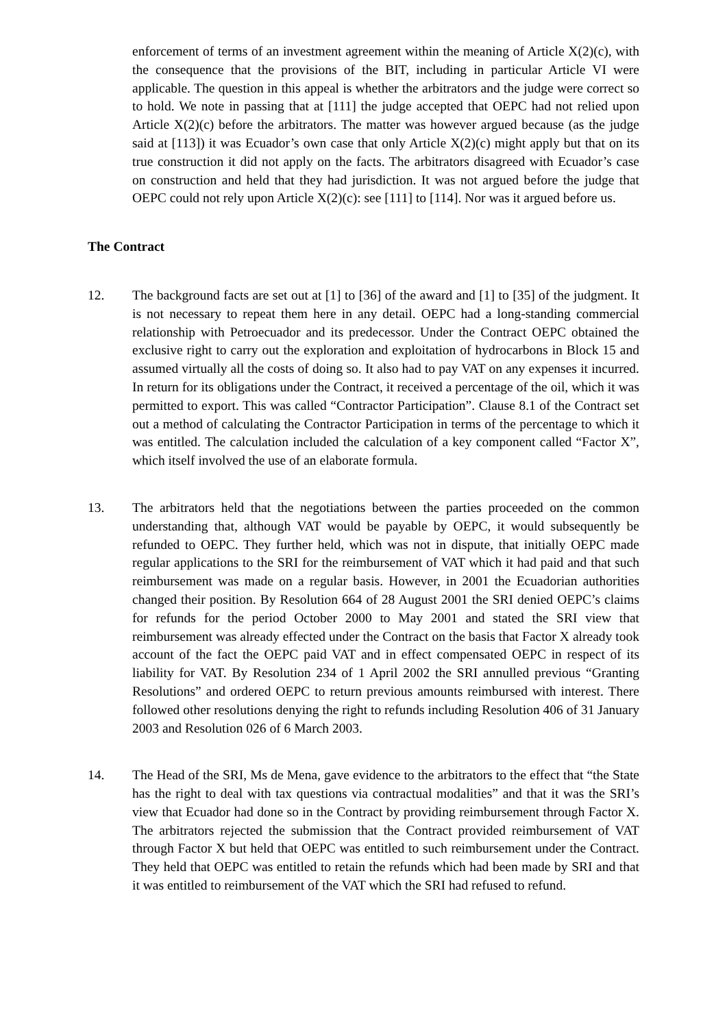enforcement of terms of an investment agreement within the meaning of Article X(2)(c), with the consequence that the provisions of the BIT, including in particular Article VI were applicable. The question in this appeal is whether the arbitrators and the judge were correct so to hold. We note in passing that at [111] the judge accepted that OEPC had not relied upon Article X(2)(c) before the arbitrators. The matter was however argued because (as the judge said at [113]) it was Ecuador’s own case that only Article X(2)(c) might apply but that on its true construction it did not apply on the facts. The arbitrators disagreed with Ecuador’s case on construction and held that they had jurisdiction. It was not argued before the judge that OEPC could not rely upon Article X(2)(c): see [111] to [114]. Nor was it argued before us.
The Contract
12. The background facts are set out at [1] to [36] of the award and [1] to [35] of the judgment. It is not necessary to repeat them here in any detail. OEPC had a long-standing commercial relationship with Petroecuador and its predecessor. Under the Contract OEPC obtained the exclusive right to carry out the exploration and exploitation of hydrocarbons in Block 15 and assumed virtually all the costs of doing so. It also had to pay VAT on any expenses it incurred. In return for its obligations under the Contract, it received a percentage of the oil, which it was permitted to export. This was called “Contractor Participation”. Clause 8.1 of the Contract set out a method of calculating the Contractor Participation in terms of the percentage to which it was entitled. The calculation included the calculation of a key component called “Factor X”, which itself involved the use of an elaborate formula.
13. The arbitrators held that the negotiations between the parties proceeded on the common understanding that, although VAT would be payable by OEPC, it would subsequently be refunded to OEPC. They further held, which was not in dispute, that initially OEPC made regular applications to the SRI for the reimbursement of VAT which it had paid and that such reimbursement was made on a regular basis. However, in 2001 the Ecuadorian authorities changed their position. By Resolution 664 of 28 August 2001 the SRI denied OEPC’s claims for refunds for the period October 2000 to May 2001 and stated the SRI view that reimbursement was already effected under the Contract on the basis that Factor X already took account of the fact the OEPC paid VAT and in effect compensated OEPC in respect of its liability for VAT. By Resolution 234 of 1 April 2002 the SRI annulled previous “Granting Resolutions” and ordered OEPC to return previous amounts reimbursed with interest. There followed other resolutions denying the right to refunds including Resolution 406 of 31 January 2003 and Resolution 026 of 6 March 2003.
14. The Head of the SRI, Ms de Mena, gave evidence to the arbitrators to the effect that “the State has the right to deal with tax questions via contractual modalities” and that it was the SRI’s view that Ecuador had done so in the Contract by providing reimbursement through Factor X. The arbitrators rejected the submission that the Contract provided reimbursement of VAT through Factor X but held that OEPC was entitled to such reimbursement under the Contract. They held that OEPC was entitled to retain the refunds which had been made by SRI and that it was entitled to reimbursement of the VAT which the SRI had refused to refund.